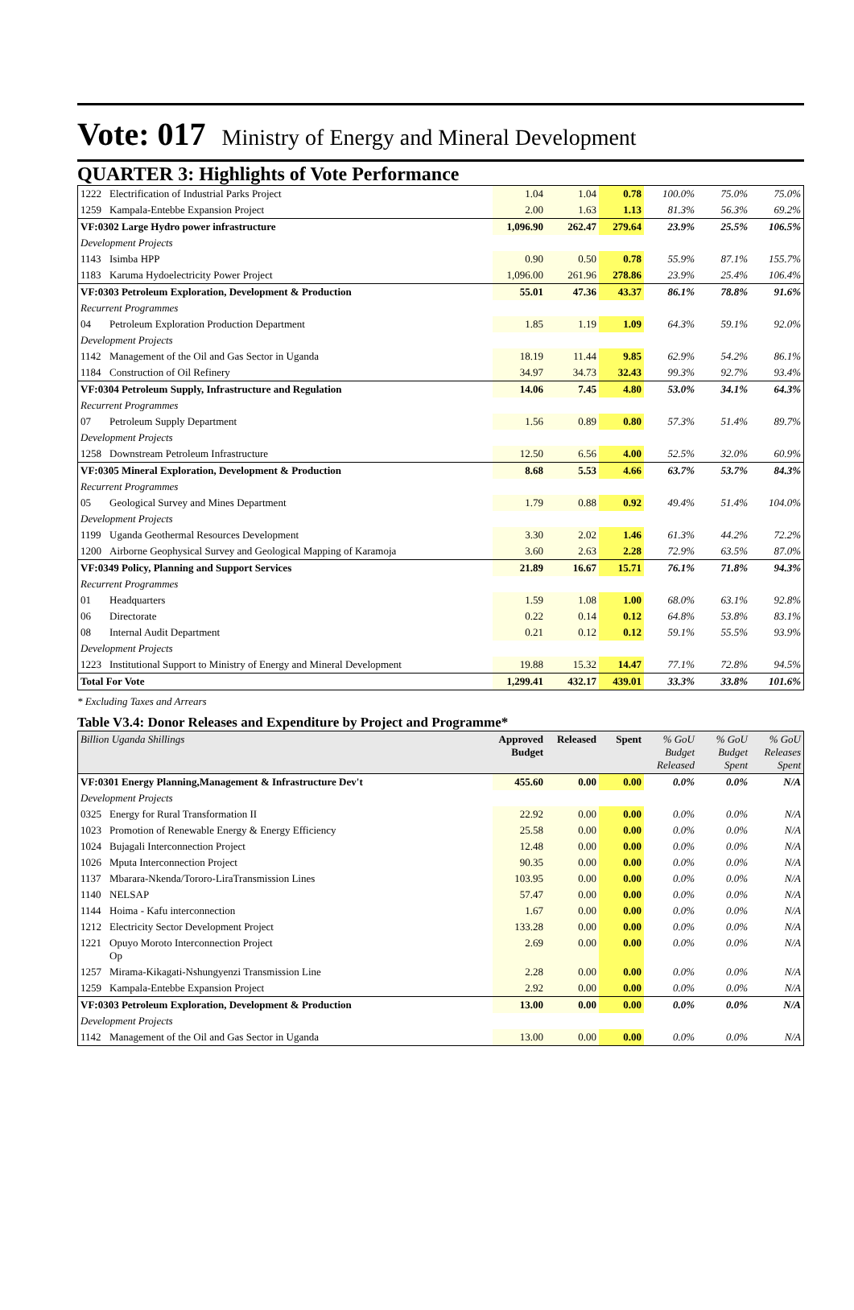Vote: 017 Ministry of Energy and Mineral Development
QUARTER 3: Highlights of Vote Performance
| 1222 | Electrification of Industrial Parks Project | 1.04 | 1.04 | 0.78 | 100.0% | 75.0% | 75.0% |
| 1259 | Kampala-Entebbe Expansion Project | 2.00 | 1.63 | 1.13 | 81.3% | 56.3% | 69.2% |
| VF:0302 Large Hydro power infrastructure | | 1,096.90 | 262.47 | 279.64 | 23.9% | 25.5% | 106.5% |
| Development Projects | | | | | | | |
| 1143 | Isimba HPP | 0.90 | 0.50 | 0.78 | 55.9% | 87.1% | 155.7% |
| 1183 | Karuma Hydoelectricity Power Project | 1,096.00 | 261.96 | 278.86 | 23.9% | 25.4% | 106.4% |
| VF:0303 Petroleum Exploration, Development & Production | | 55.01 | 47.36 | 43.37 | 86.1% | 78.8% | 91.6% |
| Recurrent Programmes | | | | | | | |
| 04 | Petroleum Exploration Production Department | 1.85 | 1.19 | 1.09 | 64.3% | 59.1% | 92.0% |
| Development Projects | | | | | | | |
| 1142 | Management of the Oil and Gas Sector in Uganda | 18.19 | 11.44 | 9.85 | 62.9% | 54.2% | 86.1% |
| 1184 | Construction of Oil Refinery | 34.97 | 34.73 | 32.43 | 99.3% | 92.7% | 93.4% |
| VF:0304 Petroleum Supply, Infrastructure and Regulation | | 14.06 | 7.45 | 4.80 | 53.0% | 34.1% | 64.3% |
| Recurrent Programmes | | | | | | | |
| 07 | Petroleum Supply Department | 1.56 | 0.89 | 0.80 | 57.3% | 51.4% | 89.7% |
| Development Projects | | | | | | | |
| 1258 | Downstream Petroleum Infrastructure | 12.50 | 6.56 | 4.00 | 52.5% | 32.0% | 60.9% |
| VF:0305 Mineral Exploration, Development & Production | | 8.68 | 5.53 | 4.66 | 63.7% | 53.7% | 84.3% |
| Recurrent Programmes | | | | | | | |
| 05 | Geological Survey and Mines Department | 1.79 | 0.88 | 0.92 | 49.4% | 51.4% | 104.0% |
| Development Projects | | | | | | | |
| 1199 | Uganda Geothermal Resources Development | 3.30 | 2.02 | 1.46 | 61.3% | 44.2% | 72.2% |
| 1200 | Airborne Geophysical Survey and Geological Mapping of Karamoja | 3.60 | 2.63 | 2.28 | 72.9% | 63.5% | 87.0% |
| VF:0349 Policy, Planning and Support Services | | 21.89 | 16.67 | 15.71 | 76.1% | 71.8% | 94.3% |
| Recurrent Programmes | | | | | | | |
| 01 | Headquarters | 1.59 | 1.08 | 1.00 | 68.0% | 63.1% | 92.8% |
| 06 | Directorate | 0.22 | 0.14 | 0.12 | 64.8% | 53.8% | 83.1% |
| 08 | Internal Audit Department | 0.21 | 0.12 | 0.12 | 59.1% | 55.5% | 93.9% |
| Development Projects | | | | | | | |
| 1223 | Institutional Support to Ministry of Energy and Mineral Development | 19.88 | 15.32 | 14.47 | 77.1% | 72.8% | 94.5% |
| Total For Vote | | 1,299.41 | 432.17 | 439.01 | 33.3% | 33.8% | 101.6% |
* Excluding Taxes and Arrears
Table V3.4: Donor Releases and Expenditure by Project and Programme*
| Billion Uganda Shillings | | Approved Budget | Released | Spent | % GoU Budget Released | % GoU Budget Spent | % GoU Releases Spent |
| --- | --- | --- | --- | --- | --- | --- | --- |
| VF:0301 Energy Planning,Management & Infrastructure Dev't | | 455.60 | 0.00 | 0.00 | 0.0% | 0.0% | N/A |
| Development Projects | | | | | | | |
| 0325 | Energy for Rural Transformation II | 22.92 | 0.00 | 0.00 | 0.0% | 0.0% | N/A |
| 1023 | Promotion of Renewable Energy & Energy Efficiency | 25.58 | 0.00 | 0.00 | 0.0% | 0.0% | N/A |
| 1024 | Bujagali Interconnection Project | 12.48 | 0.00 | 0.00 | 0.0% | 0.0% | N/A |
| 1026 | Mputa Interconnection Project | 90.35 | 0.00 | 0.00 | 0.0% | 0.0% | N/A |
| 1137 | Mbarara-Nkenda/Tororo-LiraTransmission Lines | 103.95 | 0.00 | 0.00 | 0.0% | 0.0% | N/A |
| 1140 | NELSAP | 57.47 | 0.00 | 0.00 | 0.0% | 0.0% | N/A |
| 1144 | Hoima - Kafu interconnection | 1.67 | 0.00 | 0.00 | 0.0% | 0.0% | N/A |
| 1212 | Electricity Sector Development Project | 133.28 | 0.00 | 0.00 | 0.0% | 0.0% | N/A |
| 1221 | Opuyo Moroto Interconnection Project Op | 2.69 | 0.00 | 0.00 | 0.0% | 0.0% | N/A |
| 1257 | Mirama-Kikagati-Nshungyenzi Transmission Line | 2.28 | 0.00 | 0.00 | 0.0% | 0.0% | N/A |
| 1259 | Kampala-Entebbe Expansion Project | 2.92 | 0.00 | 0.00 | 0.0% | 0.0% | N/A |
| VF:0303 Petroleum Exploration, Development & Production | | 13.00 | 0.00 | 0.00 | 0.0% | 0.0% | N/A |
| Development Projects | | | | | | | |
| 1142 | Management of the Oil and Gas Sector in Uganda | 13.00 | 0.00 | 0.00 | 0.0% | 0.0% | N/A |